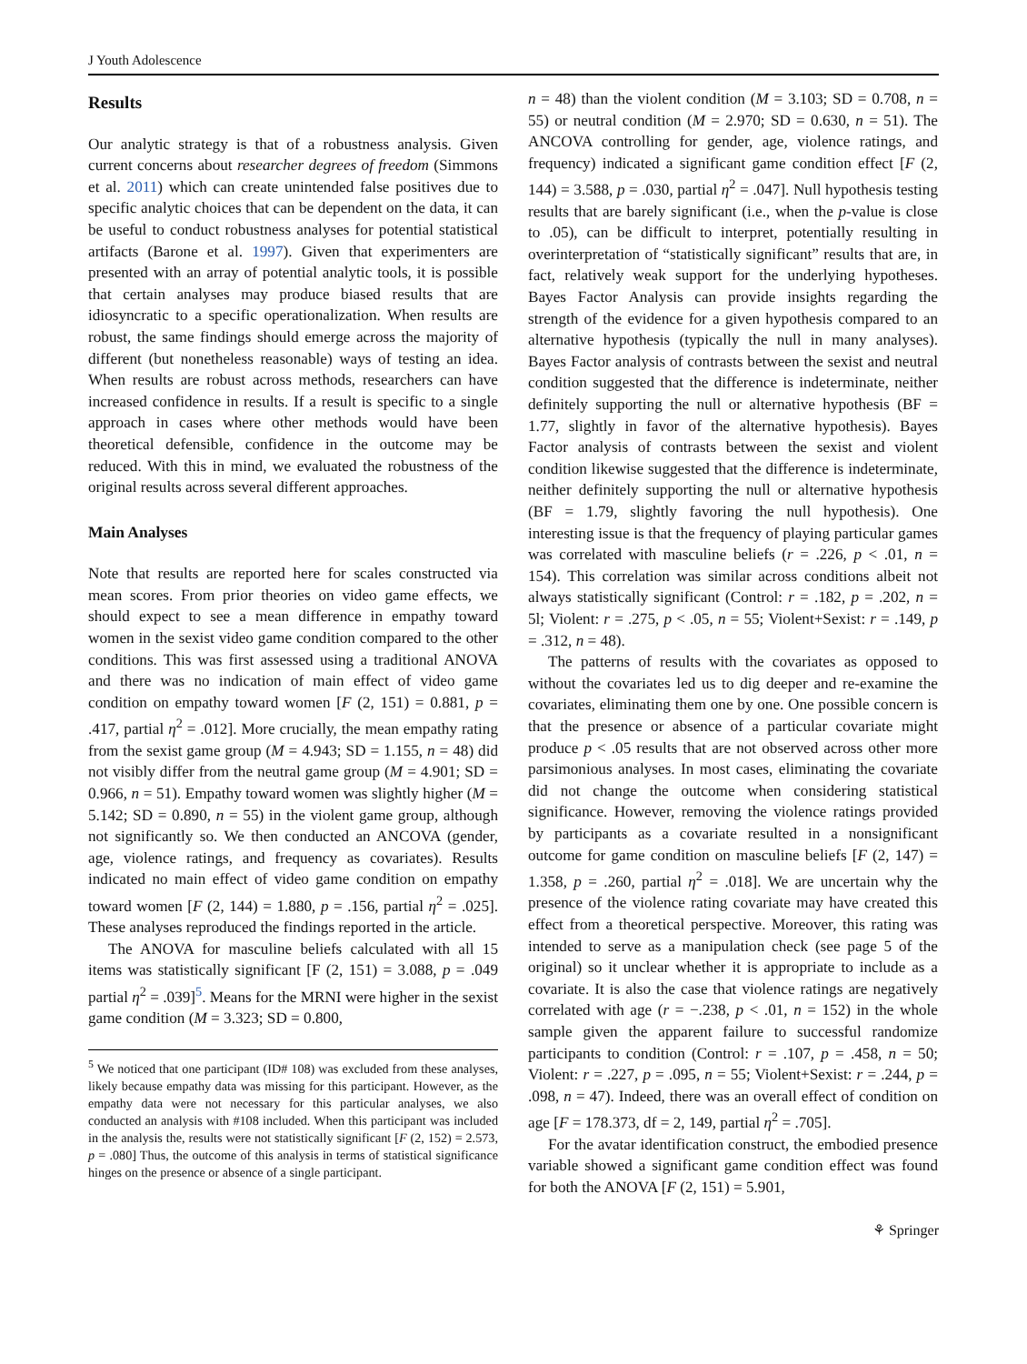J Youth Adolescence
Results
Our analytic strategy is that of a robustness analysis. Given current concerns about researcher degrees of freedom (Simmons et al. 2011) which can create unintended false positives due to specific analytic choices that can be dependent on the data, it can be useful to conduct robustness analyses for potential statistical artifacts (Barone et al. 1997). Given that experimenters are presented with an array of potential analytic tools, it is possible that certain analyses may produce biased results that are idiosyncratic to a specific operationalization. When results are robust, the same findings should emerge across the majority of different (but nonetheless reasonable) ways of testing an idea. When results are robust across methods, researchers can have increased confidence in results. If a result is specific to a single approach in cases where other methods would have been theoretical defensible, confidence in the outcome may be reduced. With this in mind, we evaluated the robustness of the original results across several different approaches.
Main Analyses
Note that results are reported here for scales constructed via mean scores. From prior theories on video game effects, we should expect to see a mean difference in empathy toward women in the sexist video game condition compared to the other conditions. This was first assessed using a traditional ANOVA and there was no indication of main effect of video game condition on empathy toward women [F (2, 151) = 0.881, p = .417, partial η<sup>2</sup> = .012]. More crucially, the mean empathy rating from the sexist game group (M = 4.943; SD = 1.155, n = 48) did not visibly differ from the neutral game group (M = 4.901; SD = 0.966, n = 51). Empathy toward women was slightly higher (M = 5.142; SD = 0.890, n = 55) in the violent game group, although not significantly so. We then conducted an ANCOVA (gender, age, violence ratings, and frequency as covariates). Results indicated no main effect of video game condition on empathy toward women [F (2, 144) = 1.880, p = .156, partial η<sup>2</sup> = .025]. These analyses reproduced the findings reported in the article.
The ANOVA for masculine beliefs calculated with all 15 items was statistically significant [F (2, 151) = 3.088, p = .049 partial η<sup>2</sup> = .039]<sup>5</sup>. Means for the MRNI were higher in the sexist game condition (M = 3.323; SD = 0.800,
<sup>5</sup> We noticed that one participant (ID# 108) was excluded from these analyses, likely because empathy data was missing for this participant. However, as the empathy data were not necessary for this particular analyses, we also conducted an analysis with #108 included. When this participant was included in the analysis the, results were not statistically significant [F (2, 152) = 2.573, p = .080] Thus, the outcome of this analysis in terms of statistical significance hinges on the presence or absence of a single participant.
n = 48) than the violent condition (M = 3.103; SD = 0.708, n = 55) or neutral condition (M = 2.970; SD = 0.630, n = 51). The ANCOVA controlling for gender, age, violence ratings, and frequency) indicated a significant game condition effect [F (2, 144) = 3.588, p = .030, partial η<sup>2</sup> = .047]. Null hypothesis testing results that are barely significant (i.e., when the p-value is close to .05), can be difficult to interpret, potentially resulting in overinterpretation of “statistically significant” results that are, in fact, relatively weak support for the underlying hypotheses. Bayes Factor Analysis can provide insights regarding the strength of the evidence for a given hypothesis compared to an alternative hypothesis (typically the null in many analyses). Bayes Factor analysis of contrasts between the sexist and neutral condition suggested that the difference is indeterminate, neither definitely supporting the null or alternative hypothesis (BF = 1.77, slightly in favor of the alternative hypothesis). Bayes Factor analysis of contrasts between the sexist and violent condition likewise suggested that the difference is indeterminate, neither definitely supporting the null or alternative hypothesis (BF = 1.79, slightly favoring the null hypothesis). One interesting issue is that the frequency of playing particular games was correlated with masculine beliefs (r = .226, p < .01, n = 154). This correlation was similar across conditions albeit not always statistically significant (Control: r = .182, p = .202, n = 5l; Violent: r = .275, p < .05, n = 55; Violent+Sexist: r = .149, p = .312, n = 48).
The patterns of results with the covariates as opposed to without the covariates led us to dig deeper and re-examine the covariates, eliminating them one by one. One possible concern is that the presence or absence of a particular covariate might produce p < .05 results that are not observed across other more parsimonious analyses. In most cases, eliminating the covariate did not change the outcome when considering statistical significance. However, removing the violence ratings provided by participants as a covariate resulted in a nonsignificant outcome for game condition on masculine beliefs [F (2, 147) = 1.358, p = .260, partial η<sup>2</sup> = .018]. We are uncertain why the presence of the violence rating covariate may have created this effect from a theoretical perspective. Moreover, this rating was intended to serve as a manipulation check (see page 5 of the original) so it unclear whether it is appropriate to include as a covariate. It is also the case that violence ratings are negatively correlated with age (r = −.238, p < .01, n = 152) in the whole sample given the apparent failure to successful randomize participants to condition (Control: r = .107, p = .458, n = 50; Violent: r = .227, p = .095, n = 55; Violent+Sexist: r = .244, p = .098, n = 47). Indeed, there was an overall effect of condition on age [F = 178.373, df = 2, 149, partial η<sup>2</sup> = .705].
For the avatar identification construct, the embodied presence variable showed a significant game condition effect was found for both the ANOVA [F (2, 151) = 5.901,
⚘ Springer